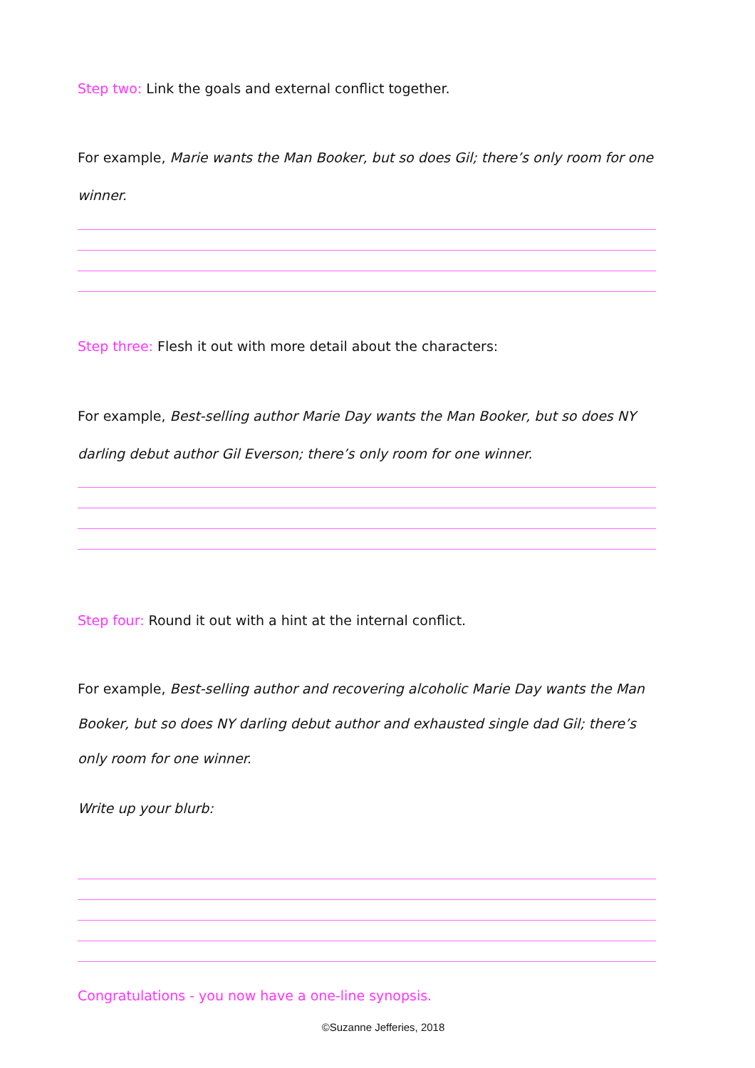Step two: Link the goals and external conflict together.
For example, Marie wants the Man Booker, but so does Gil; there’s only room for one winner.
Step three: Flesh it out with more detail about the characters:
For example, Best-selling author Marie Day wants the Man Booker, but so does NY darling debut author Gil Everson; there’s only room for one winner.
Step four: Round it out with a hint at the internal conflict.
For example, Best-selling author and recovering alcoholic Marie Day wants the Man Booker, but so does NY darling debut author and exhausted single dad Gil; there’s only room for one winner.
Write up your blurb:
Congratulations - you now have a one-line synopsis.
©Suzanne Jefferies, 2018